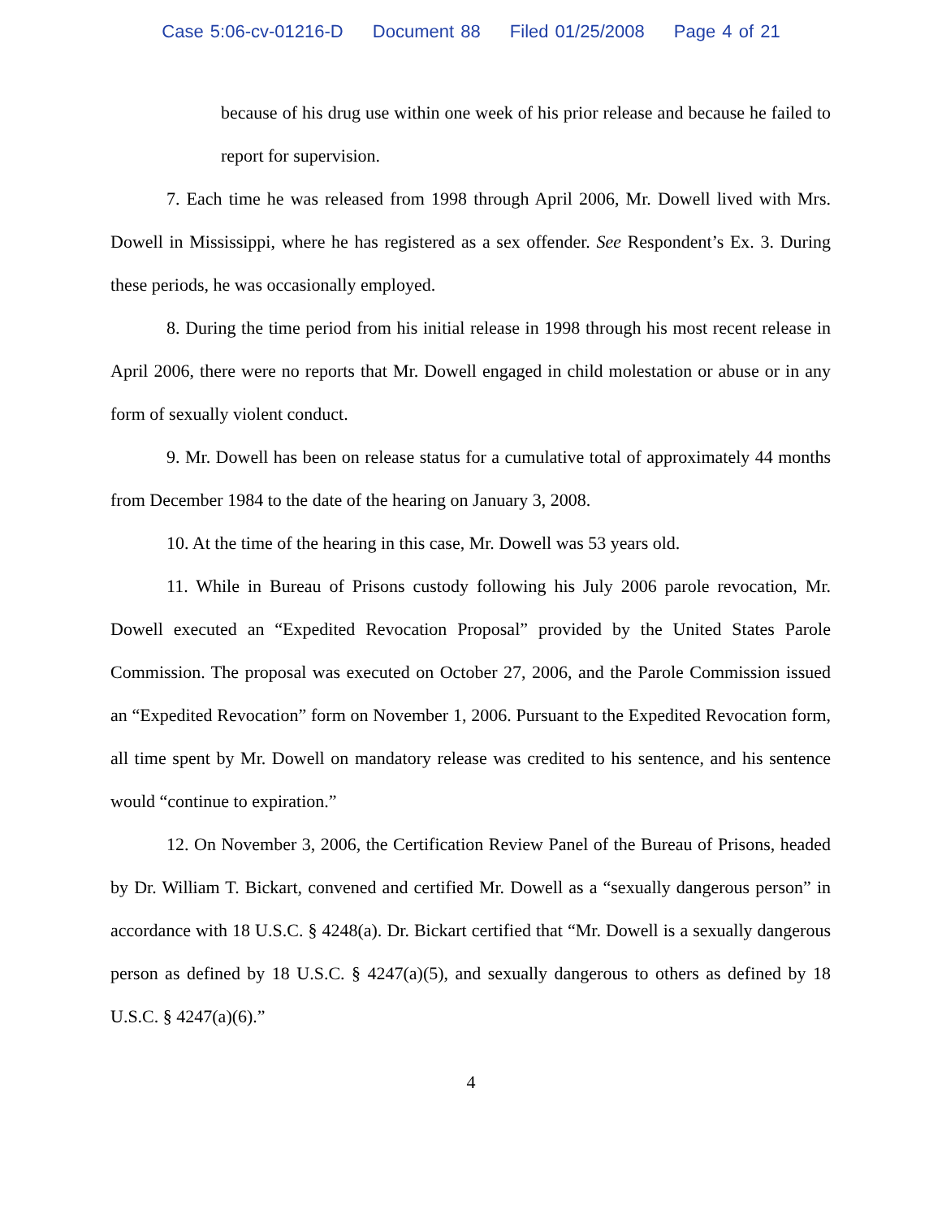Case 5:06-cv-01216-D Document 88 Filed 01/25/2008 Page 4 of 21
because of his drug use within one week of his prior release and because he failed to report for supervision.
7. Each time he was released from 1998 through April 2006, Mr. Dowell lived with Mrs. Dowell in Mississippi, where he has registered as a sex offender. See Respondent’s Ex. 3. During these periods, he was occasionally employed.
8. During the time period from his initial release in 1998 through his most recent release in April 2006, there were no reports that Mr. Dowell engaged in child molestation or abuse or in any form of sexually violent conduct.
9. Mr. Dowell has been on release status for a cumulative total of approximately 44 months from December 1984 to the date of the hearing on January 3, 2008.
10. At the time of the hearing in this case, Mr. Dowell was 53 years old.
11. While in Bureau of Prisons custody following his July 2006 parole revocation, Mr. Dowell executed an “Expedited Revocation Proposal” provided by the United States Parole Commission. The proposal was executed on October 27, 2006, and the Parole Commission issued an “Expedited Revocation” form on November 1, 2006. Pursuant to the Expedited Revocation form, all time spent by Mr. Dowell on mandatory release was credited to his sentence, and his sentence would “continue to expiration.”
12. On November 3, 2006, the Certification Review Panel of the Bureau of Prisons, headed by Dr. William T. Bickart, convened and certified Mr. Dowell as a “sexually dangerous person” in accordance with 18 U.S.C. § 4248(a). Dr. Bickart certified that “Mr. Dowell is a sexually dangerous person as defined by 18 U.S.C. § 4247(a)(5), and sexually dangerous to others as defined by 18 U.S.C. § 4247(a)(6).”
4